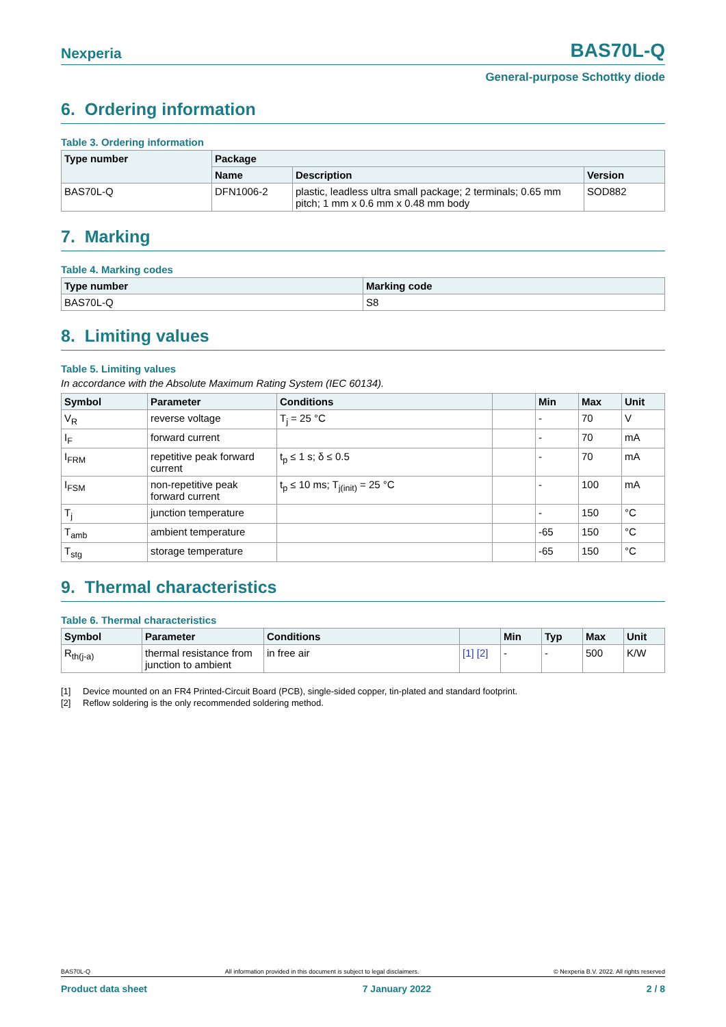Nexperia
BAS70L-Q
General-purpose Schottky diode
6. Ordering information
Table 3. Ordering information
| Type number | Package | | |
| --- | --- | --- | --- |
| | Name | Description | Version |
| BAS70L-Q | DFN1006-2 | plastic, leadless ultra small package; 2 terminals; 0.65 mm pitch; 1 mm x 0.6 mm x 0.48 mm body | SOD882 |
7. Marking
Table 4. Marking codes
| Type number | Marking code |
| --- | --- |
| BAS70L-Q | S8 |
8. Limiting values
Table 5. Limiting values
In accordance with the Absolute Maximum Rating System (IEC 60134).
| Symbol | Parameter | Conditions | | Min | Max | Unit |
| --- | --- | --- | --- | --- | --- | --- |
| V<sub>R</sub> | reverse voltage | T<sub>j</sub> = 25 °C | | - | 70 | V |
| I<sub>F</sub> | forward current | | | - | 70 | mA |
| I<sub>FRM</sub> | repetitive peak forward current | t<sub>p</sub> ≤ 1 s; δ ≤ 0.5 | | - | 70 | mA |
| I<sub>FSM</sub> | non-repetitive peak forward current | t<sub>p</sub> ≤ 10 ms; T<sub>j(init)</sub> = 25 °C | | - | 100 | mA |
| T<sub>j</sub> | junction temperature | | | - | 150 | °C |
| T<sub>amb</sub> | ambient temperature | | | -65 | 150 | °C |
| T<sub>stg</sub> | storage temperature | | | -65 | 150 | °C |
9. Thermal characteristics
Table 6. Thermal characteristics
| Symbol | Parameter | Conditions | | Min | Typ | Max | Unit |
| --- | --- | --- | --- | --- | --- | --- | --- |
| R<sub>th(j-a)</sub> | thermal resistance from junction to ambient | in free air | [1] [2] | - | - | 500 | K/W |
[1] Device mounted on an FR4 Printed-Circuit Board (PCB), single-sided copper, tin-plated and standard footprint.
[2] Reflow soldering is the only recommended soldering method.
BAS70L-Q All information provided in this document is subject to legal disclaimers. © Nexperia B.V. 2022. All rights reserved
Product data sheet 7 January 2022 2 / 8